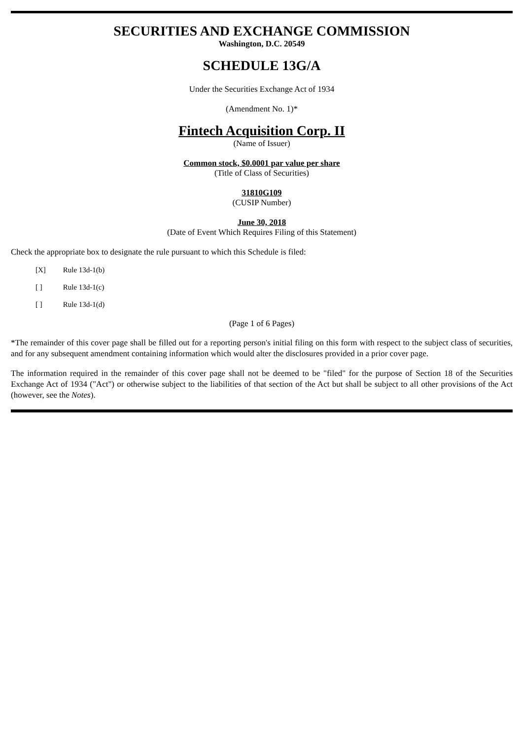SECURITIES AND EXCHANGE COMMISSION
Washington, D.C. 20549
SCHEDULE 13G/A
Under the Securities Exchange Act of 1934
(Amendment No. 1)*
Fintech Acquisition Corp. II
(Name of Issuer)
Common stock, $0.0001 par value per share
(Title of Class of Securities)
31810G109
(CUSIP Number)
June 30, 2018
(Date of Event Which Requires Filing of this Statement)
Check the appropriate box to designate the rule pursuant to which this Schedule is filed:
[X] Rule 13d-1(b)
[ ] Rule 13d-1(c)
[ ] Rule 13d-1(d)
(Page 1 of 6 Pages)
*The remainder of this cover page shall be filled out for a reporting person's initial filing on this form with respect to the subject class of securities, and for any subsequent amendment containing information which would alter the disclosures provided in a prior cover page.
The information required in the remainder of this cover page shall not be deemed to be "filed" for the purpose of Section 18 of the Securities Exchange Act of 1934 ("Act") or otherwise subject to the liabilities of that section of the Act but shall be subject to all other provisions of the Act (however, see the Notes).